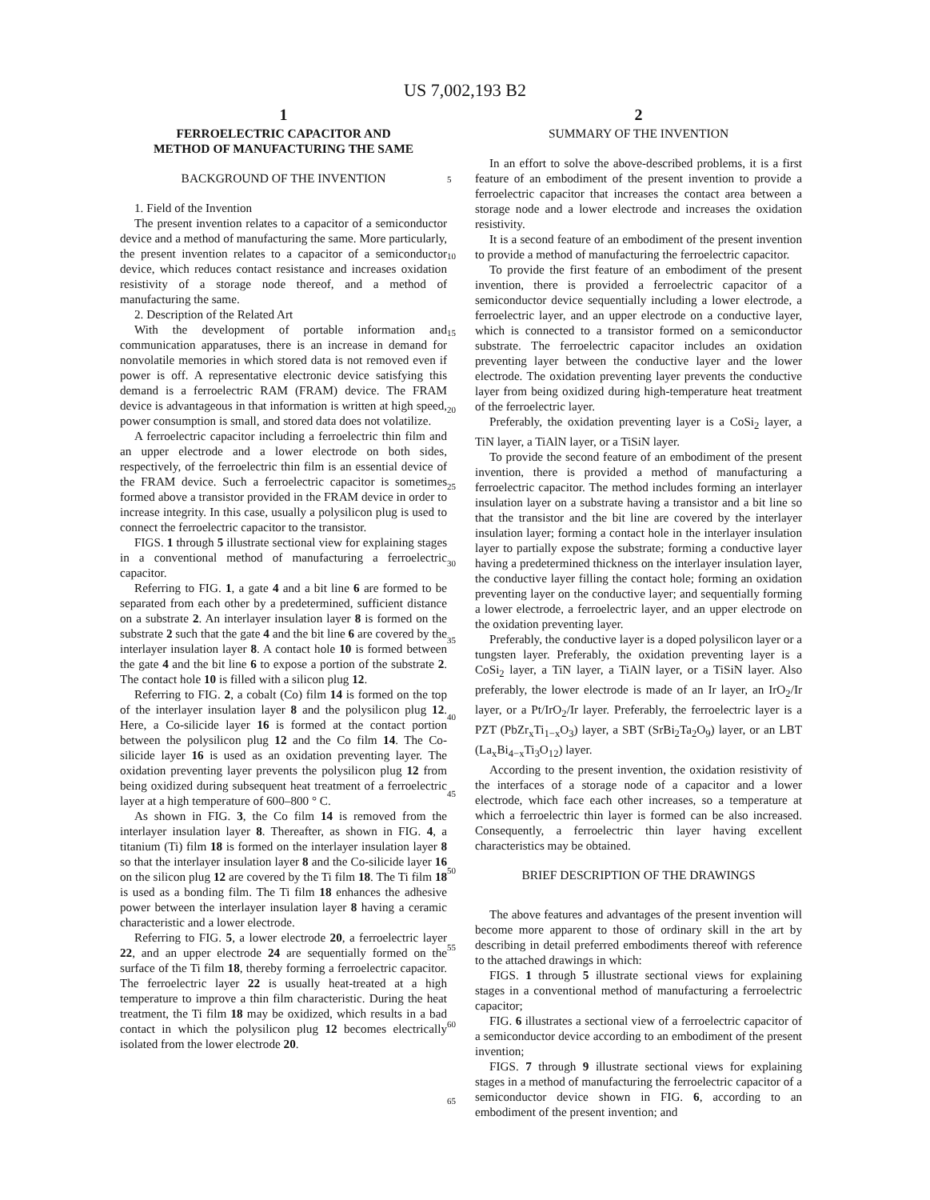US 7,002,193 B2
1
FERROELECTRIC CAPACITOR AND
METHOD OF MANUFACTURING THE SAME
BACKGROUND OF THE INVENTION
1. Field of the Invention
The present invention relates to a capacitor of a semiconductor device and a method of manufacturing the same. More particularly, the present invention relates to a capacitor of a semiconductor device, which reduces contact resistance and increases oxidation resistivity of a storage node thereof, and a method of manufacturing the same.
2. Description of the Related Art
With the development of portable information and communication apparatuses, there is an increase in demand for nonvolatile memories in which stored data is not removed even if power is off. A representative electronic device satisfying this demand is a ferroelectric RAM (FRAM) device. The FRAM device is advantageous in that information is written at high speed, power consumption is small, and stored data does not volatilize.
A ferroelectric capacitor including a ferroelectric thin film and an upper electrode and a lower electrode on both sides, respectively, of the ferroelectric thin film is an essential device of the FRAM device. Such a ferroelectric capacitor is sometimes formed above a transistor provided in the FRAM device in order to increase integrity. In this case, usually a polysilicon plug is used to connect the ferroelectric capacitor to the transistor.
FIGS. 1 through 5 illustrate sectional view for explaining stages in a conventional method of manufacturing a ferroelectric capacitor.
Referring to FIG. 1, a gate 4 and a bit line 6 are formed to be separated from each other by a predetermined, sufficient distance on a substrate 2. An interlayer insulation layer 8 is formed on the substrate 2 such that the gate 4 and the bit line 6 are covered by the interlayer insulation layer 8. A contact hole 10 is formed between the gate 4 and the bit line 6 to expose a portion of the substrate 2. The contact hole 10 is filled with a silicon plug 12.
Referring to FIG. 2, a cobalt (Co) film 14 is formed on the top of the interlayer insulation layer 8 and the polysilicon plug 12. Here, a Co-silicide layer 16 is formed at the contact portion between the polysilicon plug 12 and the Co film 14. The Co-silicide layer 16 is used as an oxidation preventing layer. The oxidation preventing layer prevents the polysilicon plug 12 from being oxidized during subsequent heat treatment of a ferroelectric layer at a high temperature of 600–800 ° C.
As shown in FIG. 3, the Co film 14 is removed from the interlayer insulation layer 8. Thereafter, as shown in FIG. 4, a titanium (Ti) film 18 is formed on the interlayer insulation layer 8 so that the interlayer insulation layer 8 and the Co-silicide layer 16 on the silicon plug 12 are covered by the Ti film 18. The Ti film 18 is used as a bonding film. The Ti film 18 enhances the adhesive power between the interlayer insulation layer 8 having a ceramic characteristic and a lower electrode.
Referring to FIG. 5, a lower electrode 20, a ferroelectric layer 22, and an upper electrode 24 are sequentially formed on the surface of the Ti film 18, thereby forming a ferroelectric capacitor. The ferroelectric layer 22 is usually heat-treated at a high temperature to improve a thin film characteristic. During the heat treatment, the Ti film 18 may be oxidized, which results in a bad contact in which the polysilicon plug 12 becomes electrically isolated from the lower electrode 20.
5
10
15
20
25
30
35
40
45
50
55
60
65
2
SUMMARY OF THE INVENTION
In an effort to solve the above-described problems, it is a first feature of an embodiment of the present invention to provide a ferroelectric capacitor that increases the contact area between a storage node and a lower electrode and increases the oxidation resistivity.
It is a second feature of an embodiment of the present invention to provide a method of manufacturing the ferroelectric capacitor.
To provide the first feature of an embodiment of the present invention, there is provided a ferroelectric capacitor of a semiconductor device sequentially including a lower electrode, a ferroelectric layer, and an upper electrode on a conductive layer, which is connected to a transistor formed on a semiconductor substrate. The ferroelectric capacitor includes an oxidation preventing layer between the conductive layer and the lower electrode. The oxidation preventing layer prevents the conductive layer from being oxidized during high-temperature heat treatment of the ferroelectric layer.
Preferably, the oxidation preventing layer is a CoSi<sub>2</sub> layer, a TiN layer, a TiAlN layer, or a TiSiN layer.
To provide the second feature of an embodiment of the present invention, there is provided a method of manufacturing a ferroelectric capacitor. The method includes forming an interlayer insulation layer on a substrate having a transistor and a bit line so that the transistor and the bit line are covered by the interlayer insulation layer; forming a contact hole in the interlayer insulation layer to partially expose the substrate; forming a conductive layer having a predetermined thickness on the interlayer insulation layer, the conductive layer filling the contact hole; forming an oxidation preventing layer on the conductive layer; and sequentially forming a lower electrode, a ferroelectric layer, and an upper electrode on the oxidation preventing layer.
Preferably, the conductive layer is a doped polysilicon layer or a tungsten layer. Preferably, the oxidation preventing layer is a CoSi<sub>2</sub> layer, a TiN layer, a TiAlN layer, or a TiSiN layer. Also preferably, the lower electrode is made of an Ir layer, an IrO<sub>2</sub>/Ir layer, or a Pt/IrO<sub>2</sub>/Ir layer. Preferably, the ferroelectric layer is a PZT (PbZr<sub>x</sub>Ti<sub>1−x</sub>O<sub>3</sub>) layer, a SBT (SrBi<sub>2</sub>Ta<sub>2</sub>O<sub>9</sub>) layer, or an LBT (La<sub>x</sub>Bi<sub>4−x</sub>Ti<sub>3</sub>O<sub>12</sub>) layer.
According to the present invention, the oxidation resistivity of the interfaces of a storage node of a capacitor and a lower electrode, which face each other increases, so a temperature at which a ferroelectric thin layer is formed can be also increased. Consequently, a ferroelectric thin layer having excellent characteristics may be obtained.
BRIEF DESCRIPTION OF THE DRAWINGS
The above features and advantages of the present invention will become more apparent to those of ordinary skill in the art by describing in detail preferred embodiments thereof with reference to the attached drawings in which:
FIGS. 1 through 5 illustrate sectional views for explaining stages in a conventional method of manufacturing a ferroelectric capacitor;
FIG. 6 illustrates a sectional view of a ferroelectric capacitor of a semiconductor device according to an embodiment of the present invention;
FIGS. 7 through 9 illustrate sectional views for explaining stages in a method of manufacturing the ferroelectric capacitor of a semiconductor device shown in FIG. 6, according to an embodiment of the present invention; and